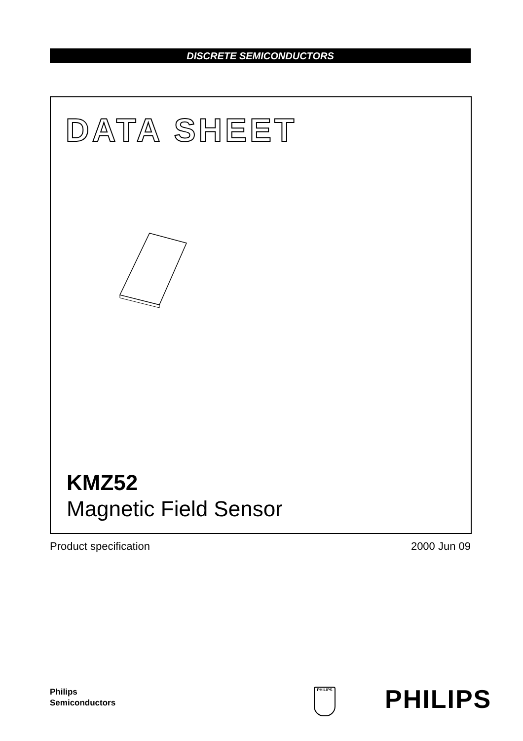DISCRETE SEMICONDUCTORS
DATA SHEET
KMZ52
Magnetic Field Sensor
Product specification 2000 Jun 09
Philips
Semiconductors
PHILIPS PHILIPS